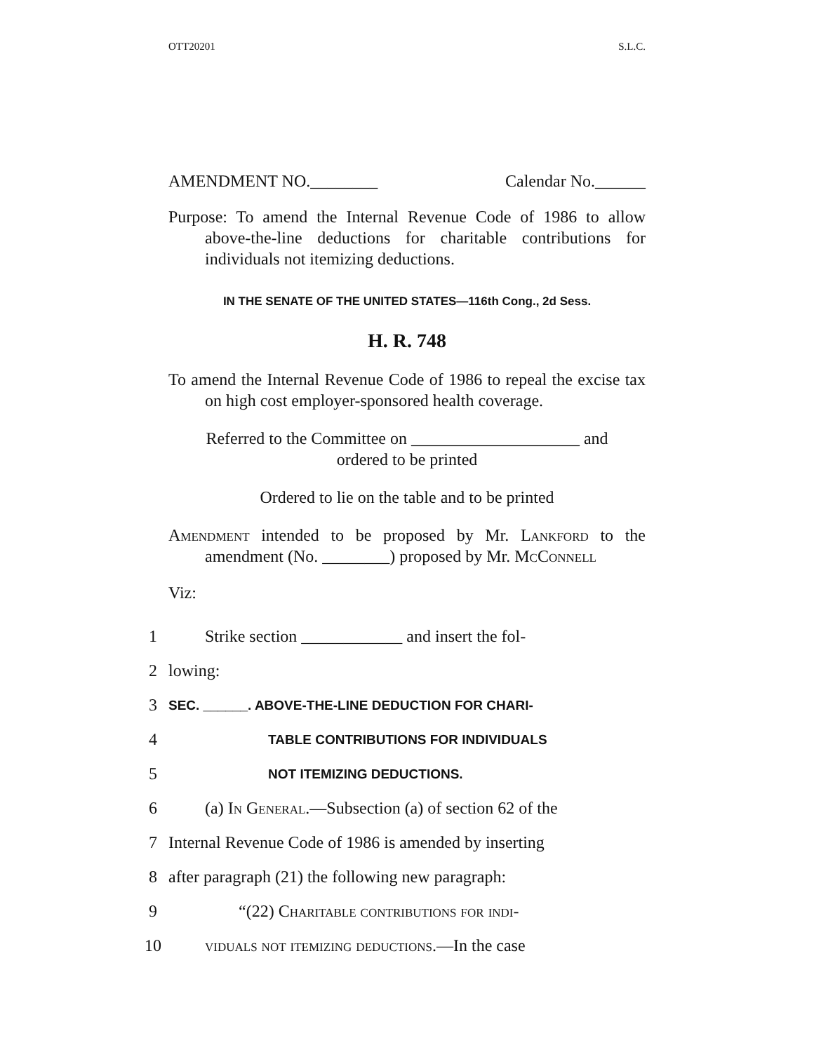OTT20201 S.L.C.
AMENDMENT NO.________ Calendar No.______
Purpose: To amend the Internal Revenue Code of 1986 to allow above-the-line deductions for charitable contributions for individuals not itemizing deductions.
IN THE SENATE OF THE UNITED STATES—116th Cong., 2d Sess.
H. R. 748
To amend the Internal Revenue Code of 1986 to repeal the excise tax on high cost employer-sponsored health coverage.
Referred to the Committee on ____________________ and
ordered to be printed
Ordered to lie on the table and to be printed
Amendment intended to be proposed by Mr. Lankford to the amendment (No. ________) proposed by Mr. McConnell
Viz:
1 Strike section ____________ and insert the fol-
2 lowing:
3 SEC. ______. ABOVE-THE-LINE DEDUCTION FOR CHARI-
4 TABLE CONTRIBUTIONS FOR INDIVIDUALS
5 NOT ITEMIZING DEDUCTIONS.
6 (a) In General.—Subsection (a) of section 62 of the
7 Internal Revenue Code of 1986 is amended by inserting
8 after paragraph (21) the following new paragraph:
9 “(22) Charitable contributions for indi-
10 viduals not itemizing deductions.—In the case